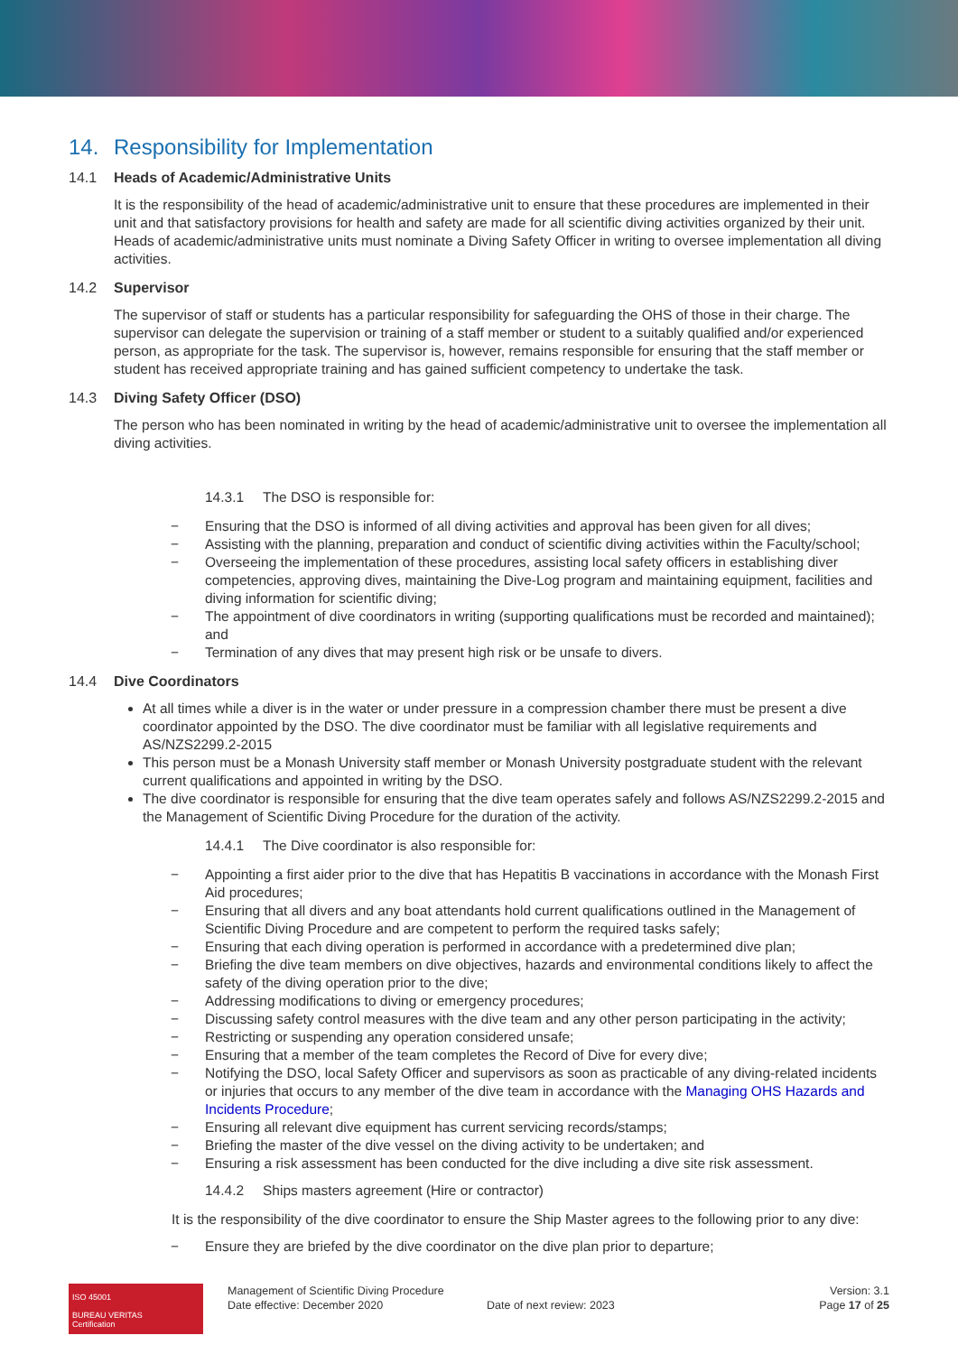14. Responsibility for Implementation
14.1 Heads of Academic/Administrative Units
It is the responsibility of the head of academic/administrative unit to ensure that these procedures are implemented in their unit and that satisfactory provisions for health and safety are made for all scientific diving activities organized by their unit. Heads of academic/administrative units must nominate a Diving Safety Officer in writing to oversee implementation all diving activities.
14.2 Supervisor
The supervisor of staff or students has a particular responsibility for safeguarding the OHS of those in their charge. The supervisor can delegate the supervision or training of a staff member or student to a suitably qualified and/or experienced person, as appropriate for the task. The supervisor is, however, remains responsible for ensuring that the staff member or student has received appropriate training and has gained sufficient competency to undertake the task.
14.3 Diving Safety Officer (DSO)
The person who has been nominated in writing by the head of academic/administrative unit to oversee the implementation all diving activities.
14.3.1 The DSO is responsible for:
− Ensuring that the DSO is informed of all diving activities and approval has been given for all dives;
− Assisting with the planning, preparation and conduct of scientific diving activities within the Faculty/school;
− Overseeing the implementation of these procedures, assisting local safety officers in establishing diver competencies, approving dives, maintaining the Dive-Log program and maintaining equipment, facilities and diving information for scientific diving;
− The appointment of dive coordinators in writing (supporting qualifications must be recorded and maintained); and
− Termination of any dives that may present high risk or be unsafe to divers.
14.4 Dive Coordinators
At all times while a diver is in the water or under pressure in a compression chamber there must be present a dive coordinator appointed by the DSO. The dive coordinator must be familiar with all legislative requirements and AS/NZS2299.2-2015
This person must be a Monash University staff member or Monash University postgraduate student with the relevant current qualifications and appointed in writing by the DSO.
The dive coordinator is responsible for ensuring that the dive team operates safely and follows AS/NZS2299.2-2015 and the Management of Scientific Diving Procedure for the duration of the activity.
14.4.1 The Dive coordinator is also responsible for:
− Appointing a first aider prior to the dive that has Hepatitis B vaccinations in accordance with the Monash First Aid procedures;
− Ensuring that all divers and any boat attendants hold current qualifications outlined in the Management of Scientific Diving Procedure and are competent to perform the required tasks safely;
− Ensuring that each diving operation is performed in accordance with a predetermined dive plan;
− Briefing the dive team members on dive objectives, hazards and environmental conditions likely to affect the safety of the diving operation prior to the dive;
− Addressing modifications to diving or emergency procedures;
− Discussing safety control measures with the dive team and any other person participating in the activity;
− Restricting or suspending any operation considered unsafe;
− Ensuring that a member of the team completes the Record of Dive for every dive;
− Notifying the DSO, local Safety Officer and supervisors as soon as practicable of any diving-related incidents or injuries that occurs to any member of the dive team in accordance with the Managing OHS Hazards and Incidents Procedure;
− Ensuring all relevant dive equipment has current servicing records/stamps;
− Briefing the master of the dive vessel on the diving activity to be undertaken; and
− Ensuring a risk assessment has been conducted for the dive including a dive site risk assessment.
14.4.2 Ships masters agreement (Hire or contractor)
It is the responsibility of the dive coordinator to ensure the Ship Master agrees to the following prior to any dive:
− Ensure they are briefed by the dive coordinator on the dive plan prior to departure;
ISO 45001
BUREAU VERITAS
Certification
Management of Scientific Diving Procedure
Date effective: December 2020
Date of next review: 2023 Version: 3.1
Page 17 of 25